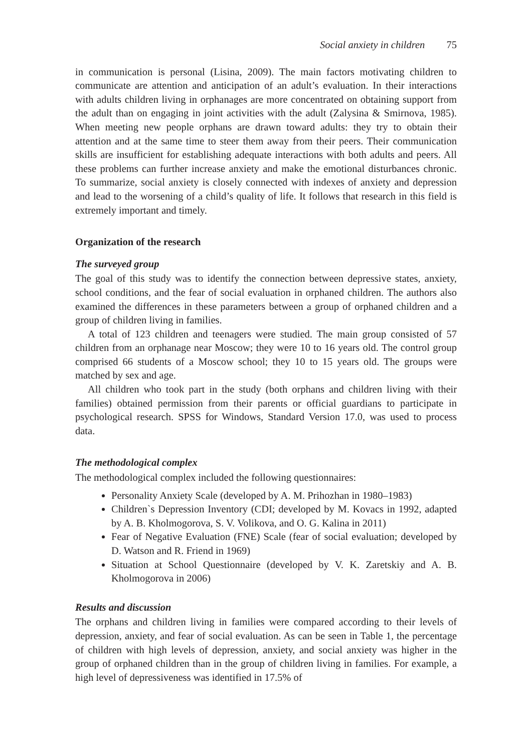Social anxiety in children 75
in communication is personal (Lisina, 2009). The main factors motivating children to communicate are attention and anticipation of an adult’s evaluation. In their interactions with adults children living in orphanages are more concentrated on obtaining support from the adult than on engaging in joint activities with the adult (Zalysina & Smirnova, 1985). When meeting new people orphans are drawn toward adults: they try to obtain their attention and at the same time to steer them away from their peers. Their communication skills are insufficient for establishing adequate interactions with both adults and peers. All these problems can further increase anxiety and make the emotional disturbances chronic. To summarize, social anxiety is closely connected with indexes of anxiety and depression and lead to the worsening of a child’s quality of life. It follows that research in this field is extremely important and timely.
Organization of the research
The surveyed group
The goal of this study was to identify the connection between depressive states, anxiety, school conditions, and the fear of social evaluation in orphaned children. The authors also examined the differences in these parameters between a group of orphaned children and a group of children living in families.
A total of 123 children and teenagers were studied. The main group consisted of 57 children from an orphanage near Moscow; they were 10 to 16 years old. The control group comprised 66 students of a Moscow school; they 10 to 15 years old. The groups were matched by sex and age.
All children who took part in the study (both orphans and children living with their families) obtained permission from their parents or official guardians to participate in psychological research. SPSS for Windows, Standard Version 17.0, was used to process data.
The methodological complex
The methodological complex included the following questionnaires:
Personality Anxiety Scale (developed by A. M. Prihozhan in 1980–1983)
Children`s Depression Inventory (CDI; developed by M. Kovacs in 1992, adapted by A. B. Kholmogorova, S. V. Volikova, and O. G. Kalina in 2011)
Fear of Negative Evaluation (FNE) Scale (fear of social evaluation; developed by D. Watson and R. Friend in 1969)
Situation at School Questionnaire (developed by V. K. Zaretskiy and A. B. Kholmogorova in 2006)
Results and discussion
The orphans and children living in families were compared according to their levels of depression, anxiety, and fear of social evaluation. As can be seen in Table 1, the percentage of children with high levels of depression, anxiety, and social anxiety was higher in the group of orphaned children than in the group of children living in families. For example, a high level of depressiveness was identified in 17.5% of